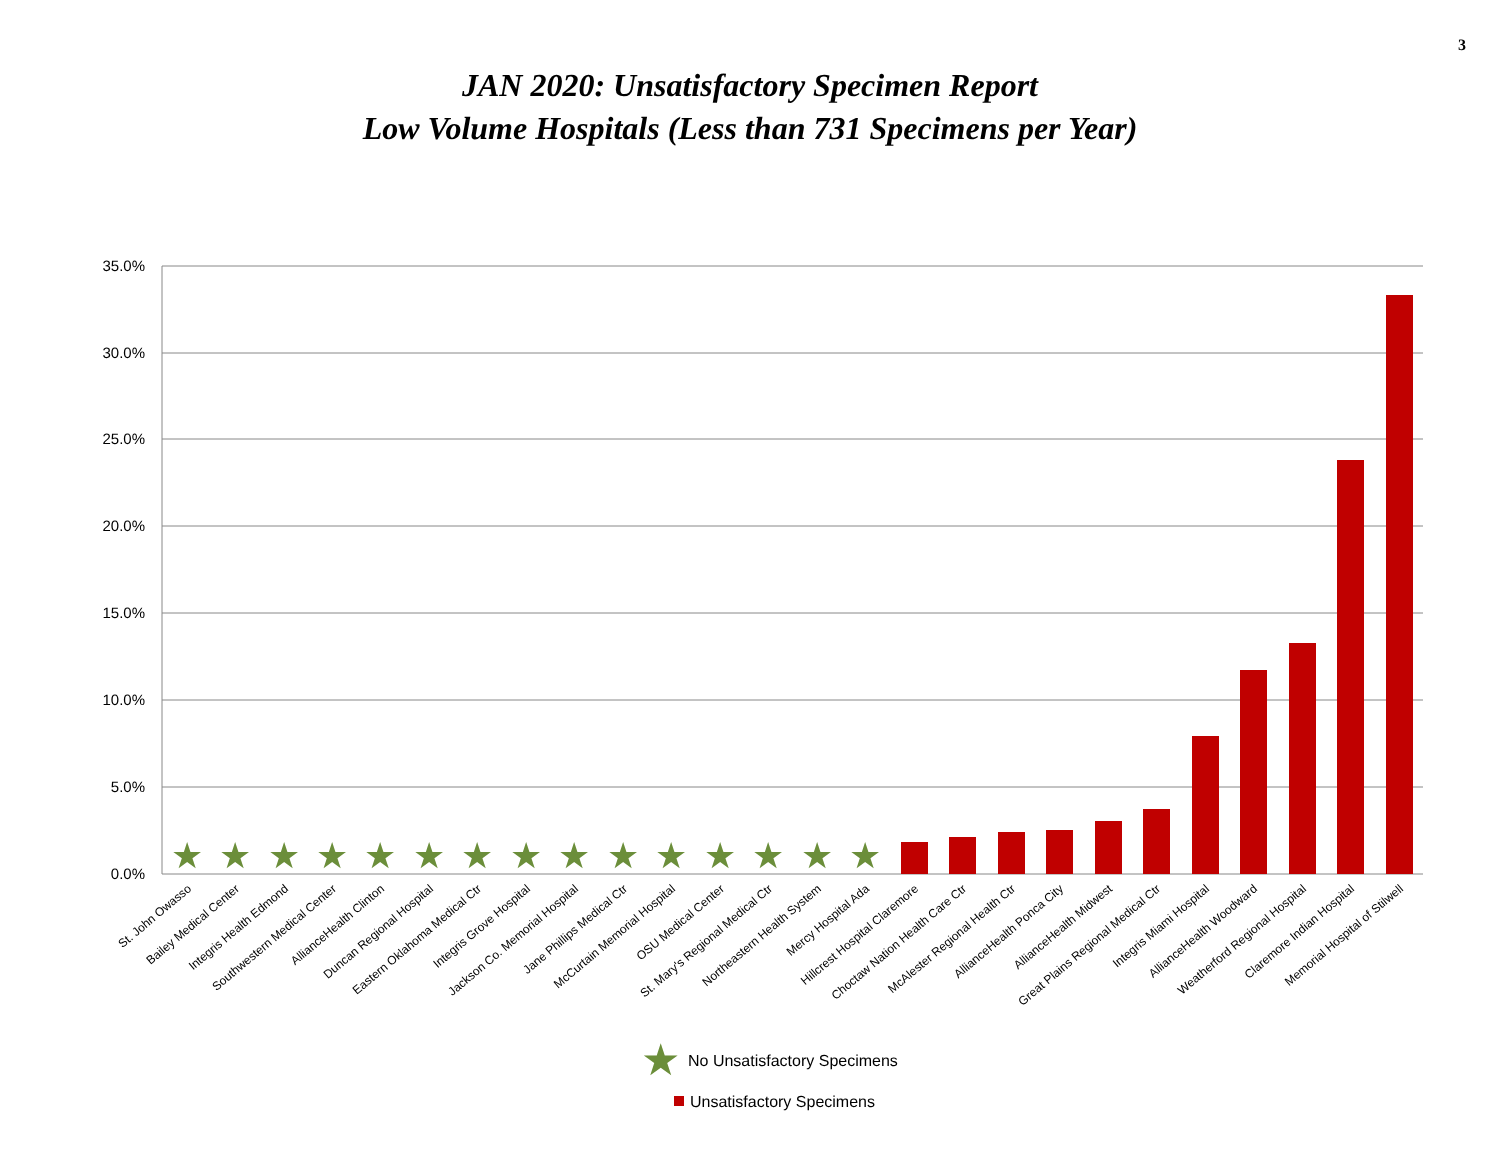3
JAN 2020: Unsatisfactory Specimen Report
Low Volume Hospitals (Less than 731 Specimens per Year)
35.0%
30.0%
25.0%
20.0%
15.0%
10.0%
5.0%
0.0%
★
★
★
★
★
★
★
★
★
★
★
★
★
★
★
St. John Owasso
Bailey Medical Center
Integris Health Edmond
Southwestern Medical Center
AllianceHealth Clinton
Duncan Regional Hospital
Eastern Oklahoma Medical Ctr
Integris Grove Hospital
Jackson Co. Memorial Hospital
Jane Phillips Medical Ctr
McCurtain Memorial Hospital
OSU Medical Center
St. Mary's Regional Medical Ctr
Northeastern Health System
Mercy Hospital Ada
Hillcrest Hospital Claremore
Choctaw Nation Health Care Ctr
McAlester Regional Health Ctr
AllianceHealth Ponca City
AllianceHealth Midwest
Great Plains Regional Medical Ctr
Integris Miami Hospital
AllianceHealth Woodward
Weatherford Regional Hospital
Claremore Indian Hospital
Memorial Hospital of Stilwell
★
No Unsatisfactory Specimens
Unsatisfactory Specimens